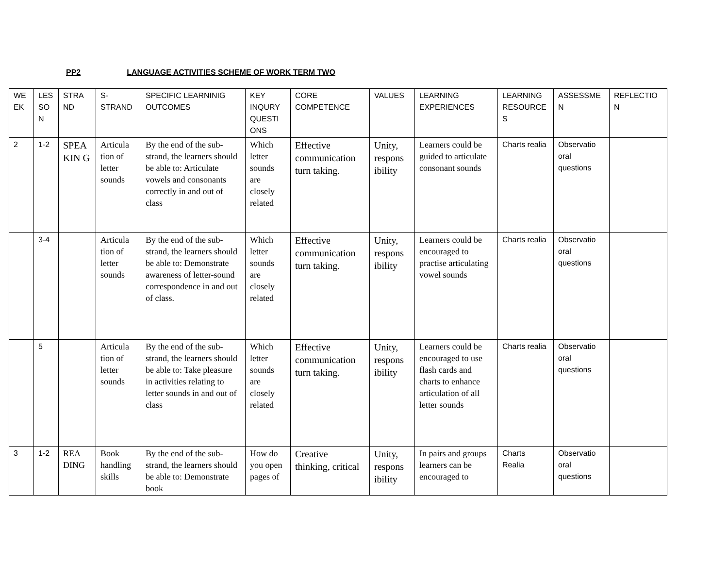PP2 LANGUAGE ACTIVITIES SCHEME OF WORK TERM TWO
| WE EK | LES SO N | STRA ND | S-STRAND | SPECIFIC LEARNINIG OUTCOMES | KEY INQURY QUESTI ONS | CORE COMPETENCE | VALUES | LEARNING EXPERIENCES | LEARNING RESOURCE S | ASSESSME N | REFLECTIO N |
| --- | --- | --- | --- | --- | --- | --- | --- | --- | --- | --- | --- |
| 2 | 1-2 | SPEA KIN G | Articula tion of letter sounds | By the end of the sub-strand, the learners should be able to: Articulate vowels and consonants correctly in and out of class | Which letter sounds are closely related | Effective communication turn taking. | Unity, respons ibility | Learners could be guided to articulate consonant sounds | Charts realia | Observatio oral questions | |
| | 3-4 | | Articula tion of letter sounds | By the end of the sub-strand, the learners should be able to: Demonstrate awareness of letter-sound correspondence in and out of class. | Which letter sounds are closely related | Effective communication turn taking. | Unity, respons ibility | Learners could be encouraged to practise articulating vowel sounds | Charts realia | Observatio oral questions | |
| | 5 | | Articula tion of letter sounds | By the end of the sub-strand, the learners should be able to: Take pleasure in activities relating to letter sounds in and out of class | Which letter sounds are closely related | Effective communication turn taking. | Unity, respons ibility | Learners could be encouraged to use flash cards and charts to enhance articulation of all letter sounds | Charts realia | Observatio oral questions | |
| 3 | 1-2 | REA DING | Book handling skills | By the end of the sub-strand, the learners should be able to: Demonstrate book | How do you open pages of | Creative thinking, critical | Unity, respons ibility | In pairs and groups learners can be encouraged to | Charts Realia | Observatio oral questions | |